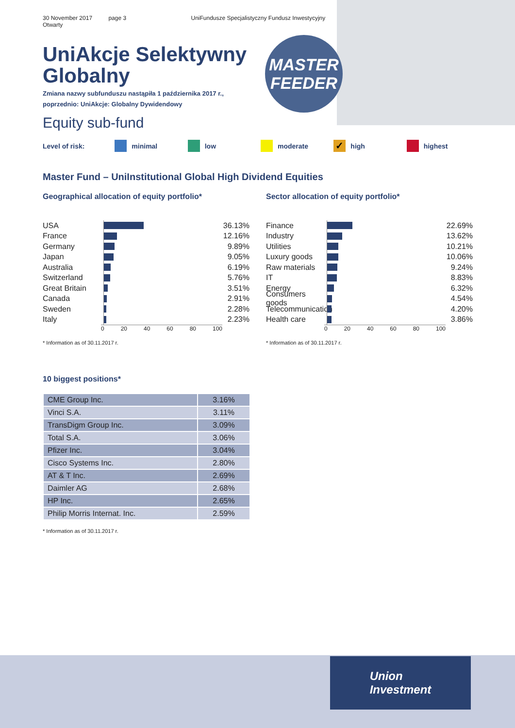30 November 2017 page 3 UniFundusze Specjalistyczny Fundusz Inwestycyjny Otwarty
MASTER
FEEDER
Uni Akcje Selektywny
Globalny
Zmiana nazwy subfunduszu nastąpiła 1 października 2017 r.,
poprzednio: UniAkcje: Globalny Dywidendowy
Equity sub-fund
Level of risk: minimal low moderate
✓ high highest
Master Fund – Uni Institutional Global High Dividend Equities
Geographical allocation of equity portfolio*
USA 36.13%
France 12.16%
Germany 9.89%
Japan 9.05%
Australia 6.19%
Switzerland 5.76%
Great Britain 3.51%
Canada 2.91%
Sweden 2.28%
Italy 2.23%
0 20 40 60 80 100
* Information as of 30.11.2017 r.
Sector allocation of equity portfolio*
Finance 22.69%
Industry 13.62%
Utilities 10.21%
Luxury goods 10.06%
Raw materials 9.24%
IT 8.83%
Energy 6.32%
Consumers goods 4.54%
Telecommunication 4.20%
Health care 3.86%
0 20 40 60 80 100
* Information as of 30.11.2017 r.
10 biggest positions*
| CME Group Inc. | 3.16% |
| Vinci S.A. | 3.11% |
| TransDigm Group Inc. | 3.09% |
| Total S.A. | 3.06% |
| Pfizer Inc. | 3.04% |
| Cisco Systems Inc. | 2.80% |
| AT & T Inc. | 2.69% |
| Daimler AG | 2.68% |
| HP Inc. | 2.65% |
| Philip Morris Internat. Inc. | 2.59% |
* Information as of 30.11.2017 r.
Union
Investment